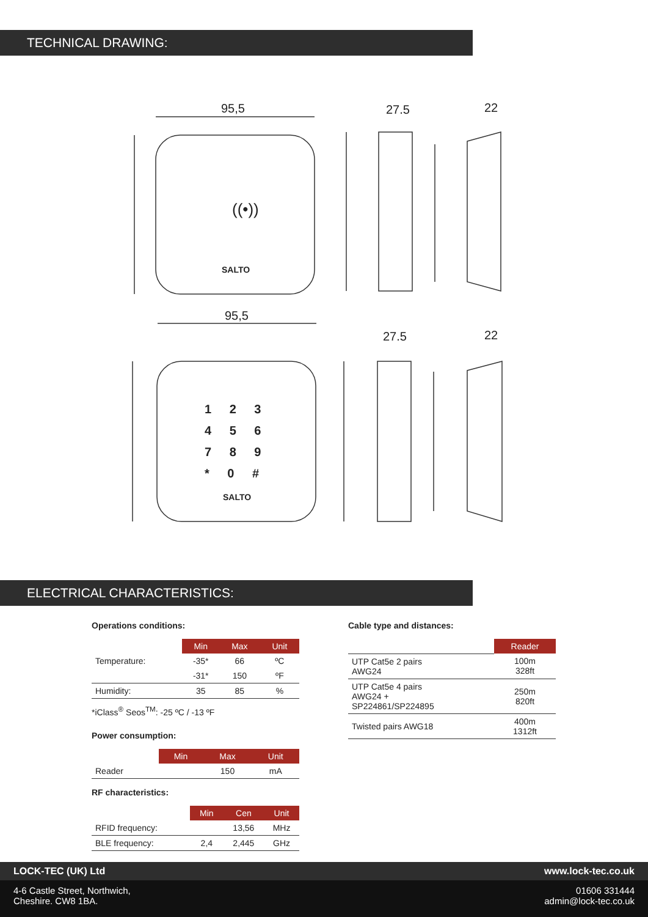TECHNICAL DRAWING:
95,5
27.5
22
95,5
27.5
22
((•))
SALTO
1 2 3
4 5 6
7 8 9
* 0 #
SALTO
ELECTRICAL CHARACTERISTICS:
Operations conditions:
| | Min | Max | Unit |
| Temperature: | -35* | 66 | ºC |
| | -31* | 150 | ºF |
| Humidity: | 35 | 85 | % |
*iClass<sup>®</sup> Seos<sup>TM</sup>: -25 ºC / -13 ºF
Power consumption:
| | Min | Max | Unit |
| Reader | | 150 | mA |
RF characteristics:
| | Min | Cen | Unit |
| RFID frequency: | | 13,56 | MHz |
| BLE frequency: | 2,4 | 2,445 | GHz |
Cable type and distances:
| | Reader |
| UTP Cat5e 2 pairs AWG24 | 100m 328ft |
| UTP Cat5e 4 pairs AWG24 + SP224861/SP224895 | 250m 820ft |
| Twisted pairs AWG18 | 400m 1312ft |
LOCK-TEC (UK) Ltd www.lock-tec.co.uk
4-6 Castle Street, Northwich,
Cheshire. CW8 1BA. 01606 331444
admin@lock-tec.co.uk